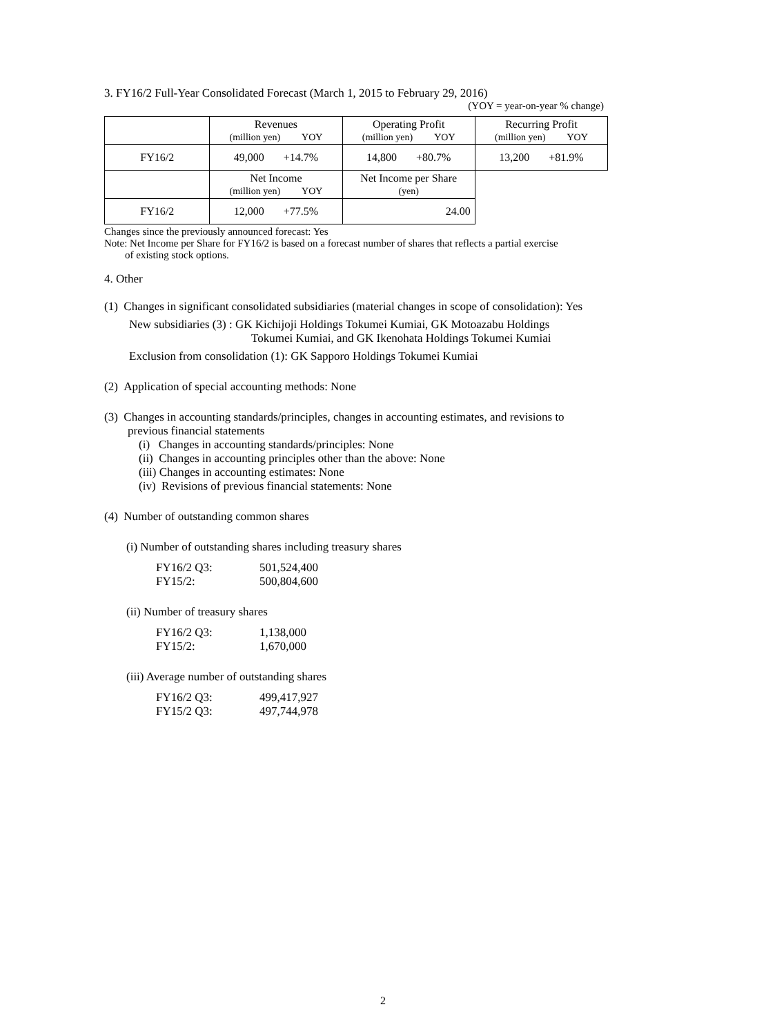3. FY16/2 Full-Year Consolidated Forecast (March 1, 2015 to February 29, 2016)
(YOY = year-on-year % change)
| | Revenues (million yen) YOY | Operating Profit (million yen) YOY | Recurring Profit (million yen) YOY |
| FY16/2 | 49,000 +14.7% | 14,800 +80.7% | 13,200 +81.9% |
| | Net Income (million yen) YOY | Net Income per Share (yen) | |
| FY16/2 | 12,000 +77.5% | 24.00 | |
Changes since the previously announced forecast: Yes
Note: Net Income per Share for FY16/2 is based on a forecast number of shares that reflects a partial exercise
of existing stock options.
4. Other
(1) Changes in significant consolidated subsidiaries (material changes in scope of consolidation): Yes
New subsidiaries (3) : GK Kichijoji Holdings Tokumei Kumiai, GK Motoazabu Holdings
Tokumei Kumiai, and GK Ikenohata Holdings Tokumei Kumiai
Exclusion from consolidation (1): GK Sapporo Holdings Tokumei Kumiai
(2) Application of special accounting methods: None
(3) Changes in accounting standards/principles, changes in accounting estimates, and revisions to
previous financial statements
(i) Changes in accounting standards/principles: None
(ii) Changes in accounting principles other than the above: None
(iii) Changes in accounting estimates: None
(iv) Revisions of previous financial statements: None
(4) Number of outstanding common shares
(i) Number of outstanding shares including treasury shares
FY16/2 Q3: 501,524,400 FY15/2: 500,804,600
(ii) Number of treasury shares
FY16/2 Q3: 1,138,000 FY15/2: 1,670,000
(iii) Average number of outstanding shares
FY16/2 Q3: 499,417,927 FY15/2 Q3: 497,744,978
2